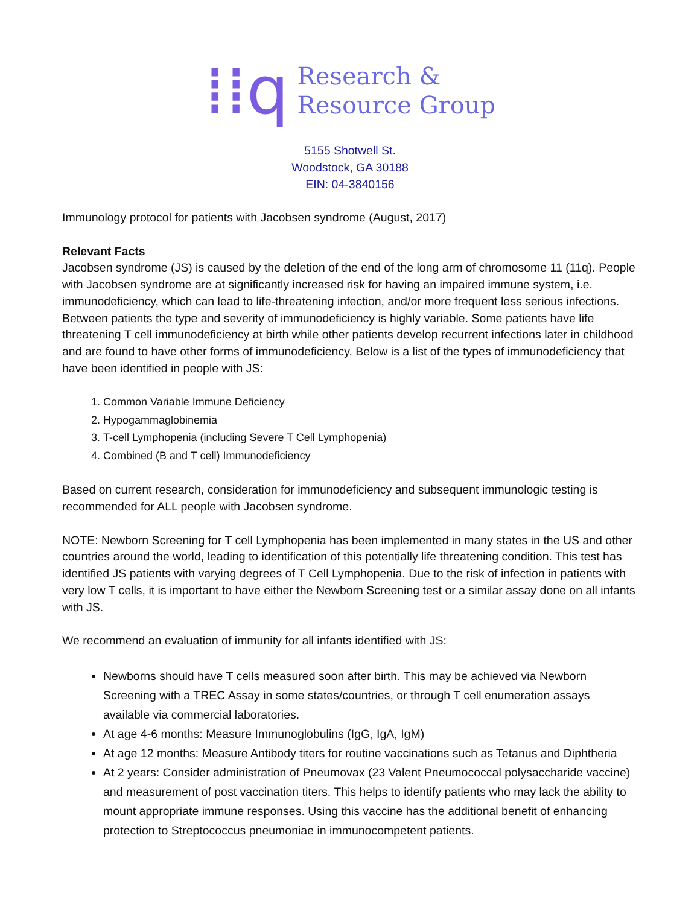⁞⁞q
Research &
Resource Group
5155 Shotwell St.
Woodstock, GA 30188
EIN: 04-3840156
Immunology protocol for patients with Jacobsen syndrome (August, 2017)
Relevant Facts
Jacobsen syndrome (JS) is caused by the deletion of the end of the long arm of chromosome 11 (11q). People with Jacobsen syndrome are at significantly increased risk for having an impaired immune system, i.e. immunodeficiency, which can lead to life-threatening infection, and/or more frequent less serious infections. Between patients the type and severity of immunodeficiency is highly variable. Some patients have life threatening T cell immunodeficiency at birth while other patients develop recurrent infections later in childhood and are found to have other forms of immunodeficiency. Below is a list of the types of immunodeficiency that have been identified in people with JS:
1. Common Variable Immune Deficiency
2. Hypogammaglobinemia
3. T-cell Lymphopenia (including Severe T Cell Lymphopenia)
4. Combined (B and T cell) Immunodeficiency
Based on current research, consideration for immunodeficiency and subsequent immunologic testing is recommended for ALL people with Jacobsen syndrome.
NOTE: Newborn Screening for T cell Lymphopenia has been implemented in many states in the US and other countries around the world, leading to identification of this potentially life threatening condition. This test has identified JS patients with varying degrees of T Cell Lymphopenia. Due to the risk of infection in patients with very low T cells, it is important to have either the Newborn Screening test or a similar assay done on all infants with JS.
We recommend an evaluation of immunity for all infants identified with JS:
Newborns should have T cells measured soon after birth. This may be achieved via Newborn Screening with a TREC Assay in some states/countries, or through T cell enumeration assays available via commercial laboratories.
At age 4-6 months: Measure Immunoglobulins (IgG, IgA, IgM)
At age 12 months: Measure Antibody titers for routine vaccinations such as Tetanus and Diphtheria
At 2 years: Consider administration of Pneumovax (23 Valent Pneumococcal polysaccharide vaccine) and measurement of post vaccination titers. This helps to identify patients who may lack the ability to mount appropriate immune responses. Using this vaccine has the additional benefit of enhancing protection to Streptococcus pneumoniae in immunocompetent patients.